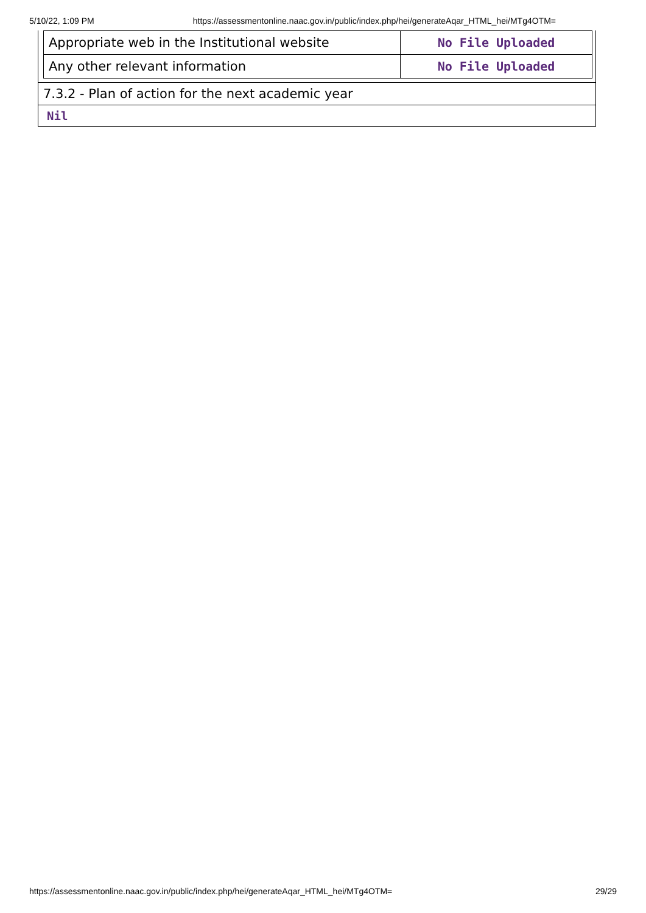5/10/22, 1:09 PM https://assessmentonline.naac.gov.in/public/index.php/hei/generateAqar_HTML_hei/MTg4OTM=
| Appropriate web in the Institutional website | No File Uploaded |
| Any other relevant information | No File Uploaded |
7.3.2 - Plan of action for the next academic year
Nil
https://assessmentonline.naac.gov.in/public/index.php/hei/generateAqar_HTML_hei/MTg4OTM= 29/29